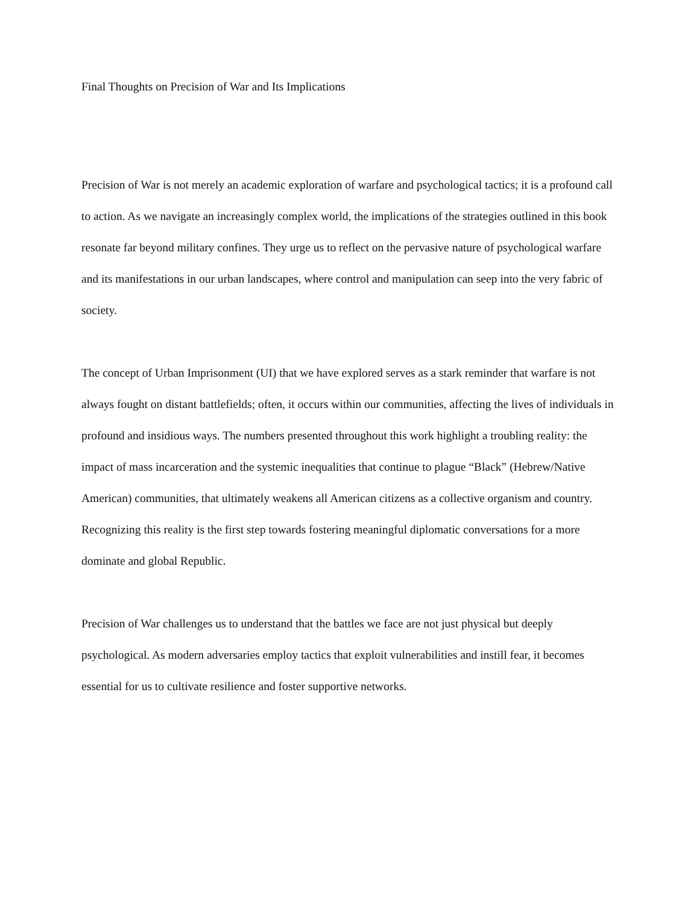Final Thoughts on Precision of War and Its Implications
Precision of War is not merely an academic exploration of warfare and psychological tactics; it is a profound call to action. As we navigate an increasingly complex world, the implications of the strategies outlined in this book resonate far beyond military confines. They urge us to reflect on the pervasive nature of psychological warfare and its manifestations in our urban landscapes, where control and manipulation can seep into the very fabric of society.
The concept of Urban Imprisonment (UI) that we have explored serves as a stark reminder that warfare is not always fought on distant battlefields; often, it occurs within our communities, affecting the lives of individuals in profound and insidious ways. The numbers presented throughout this work highlight a troubling reality: the impact of mass incarceration and the systemic inequalities that continue to plague “Black” (Hebrew/Native American) communities, that ultimately weakens all American citizens as a collective organism and country. Recognizing this reality is the first step towards fostering meaningful diplomatic conversations for a more dominate and global Republic.
Precision of War challenges us to understand that the battles we face are not just physical but deeply psychological. As modern adversaries employ tactics that exploit vulnerabilities and instill fear, it becomes essential for us to cultivate resilience and foster supportive networks.